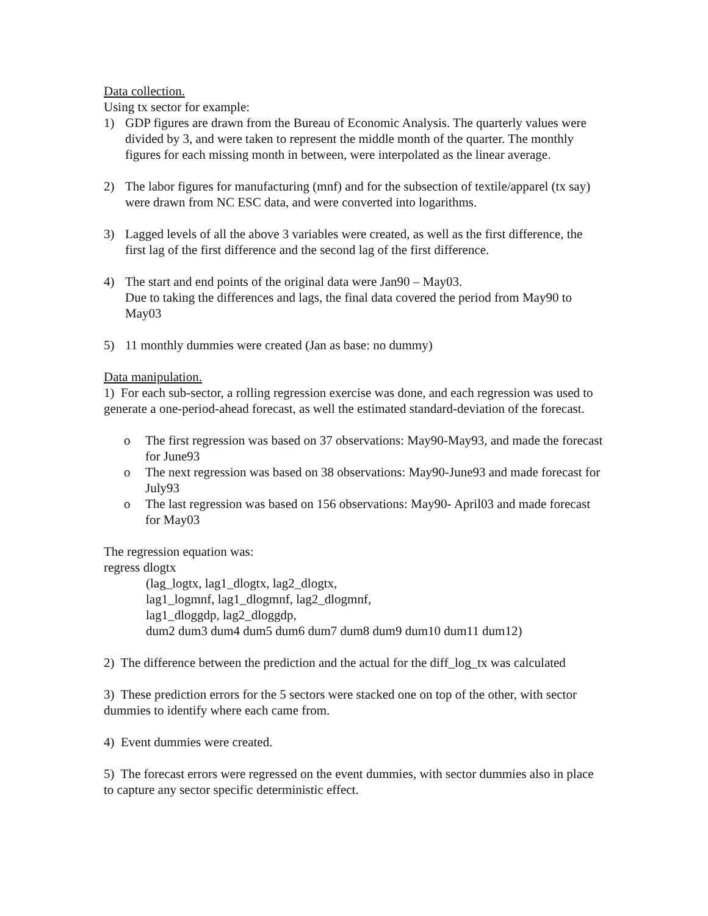Data collection.
Using tx sector for example:
1) GDP figures are drawn from the Bureau of Economic Analysis. The quarterly values were divided by 3, and were taken to represent the middle month of the quarter. The monthly figures for each missing month in between, were interpolated as the linear average.
2) The labor figures for manufacturing (mnf) and for the subsection of textile/apparel (tx say) were drawn from NC ESC data, and were converted into logarithms.
3) Lagged levels of all the above 3 variables were created, as well as the first difference, the first lag of the first difference and the second lag of the first difference.
4) The start and end points of the original data were Jan90 – May03.
Due to taking the differences and lags, the final data covered the period from May90 to May03
5) 11 monthly dummies were created (Jan as base: no dummy)
Data manipulation.
1) For each sub-sector, a rolling regression exercise was done, and each regression was used to generate a one-period-ahead forecast, as well the estimated standard-deviation of the forecast.
o The first regression was based on 37 observations: May90-May93, and made the forecast for June93
o The next regression was based on 38 observations: May90-June93 and made forecast for July93
o The last regression was based on 156 observations: May90- April03 and made forecast for May03
The regression equation was:
regress dlogtx
(lag_logtx, lag1_dlogtx, lag2_dlogtx,
lag1_logmnf, lag1_dlogmnf, lag2_dlogmnf,
lag1_dloggdp, lag2_dloggdp,
dum2 dum3 dum4 dum5 dum6 dum7 dum8 dum9 dum10 dum11 dum12)
2) The difference between the prediction and the actual for the diff_log_tx was calculated
3) These prediction errors for the 5 sectors were stacked one on top of the other, with sector dummies to identify where each came from.
4) Event dummies were created.
5) The forecast errors were regressed on the event dummies, with sector dummies also in place to capture any sector specific deterministic effect.